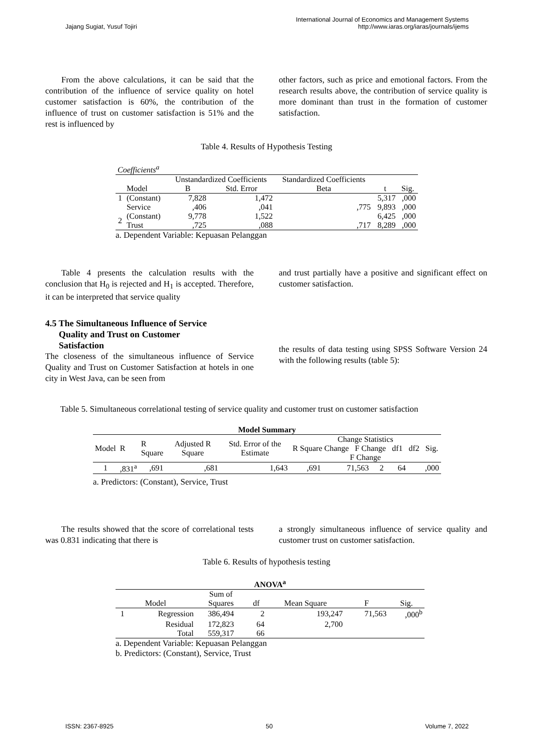Jajang Sugiat, Yusuf Tojiri International Journal of Economics and Management Systems
http://www.iaras.org/iaras/journals/ijems
From the above calculations, it can be said that the contribution of the influence of service quality on hotel customer satisfaction is 60%, the contribution of the influence of trust on customer satisfaction is 51% and the rest is influenced by
other factors, such as price and emotional factors. From the research results above, the contribution of service quality is more dominant than trust in the formation of customer satisfaction.
Table 4. Results of Hypothesis Testing
| Coefficients<sup>a</sup> | | | | | | |
| | | Unstandardized Coefficients | | Standardized Coefficients | | |
| | Model | B | Std. Error | Beta | t | Sig. |
| 1 | (Constant) | 7,828 | 1,472 | | 5,317 | ,000 |
| | Service | ,406 | ,041 | ,775 | 9,893 | ,000 |
| 2 | (Constant) | 9,778 | 1,522 | | 6,425 | ,000 |
| | Trust | ,725 | ,088 | ,717 | 8,289 | ,000 |
a. Dependent Variable: Kepuasan Pelanggan
Table 4 presents the calculation results with the conclusion that H<sub>0</sub> is rejected and H<sub>1</sub> is accepted. Therefore, it can be interpreted that service quality
4.5 The Simultaneous Influence of Service
Quality and Trust on Customer
Satisfaction
The closeness of the simultaneous influence of Service Quality and Trust on Customer Satisfaction at hotels in one city in West Java, can be seen from
and trust partially have a positive and significant effect on customer satisfaction.
the results of data testing using SPSS Software Version 24 with the following results (table 5):
Table 5. Simultaneous correlational testing of service quality and customer trust on customer satisfaction
| Model Summary | | | | | | | | | |
| --- | --- | --- | --- | --- | --- | --- | --- | --- | --- |
| Model | R | R Square | Adjusted R Square | Std. Error of the Estimate | Change Statistics R Square Change F Change df1 df2 Sig. F Change | | | | |
| 1 | ,831<sup>a</sup> | ,691 | ,681 | 1,643 | ,691 | 71,563 | 2 | 64 | ,000 |
a. Predictors: (Constant), Service, Trust
The results showed that the score of correlational tests was 0.831 indicating that there is
a strongly simultaneous influence of service quality and customer trust on customer satisfaction.
Table 6. Results of hypothesis testing
| ANOVA<sup>a</sup> | | | | | | |
| --- | --- | --- | --- | --- | --- | --- |
| Model | | Sum of Squares | df | Mean Square | F | Sig. |
| 1 | Regression | 386,494 | 2 | 193,247 | 71,563 | ,000<sup>b</sup> |
| | Residual | 172,823 | 64 | 2,700 | | |
| | Total | 559,317 | 66 | | | |
a. Dependent Variable: Kepuasan Pelanggan
b. Predictors: (Constant), Service, Trust
ISSN: 2367-8925 50 Volume 7, 2022